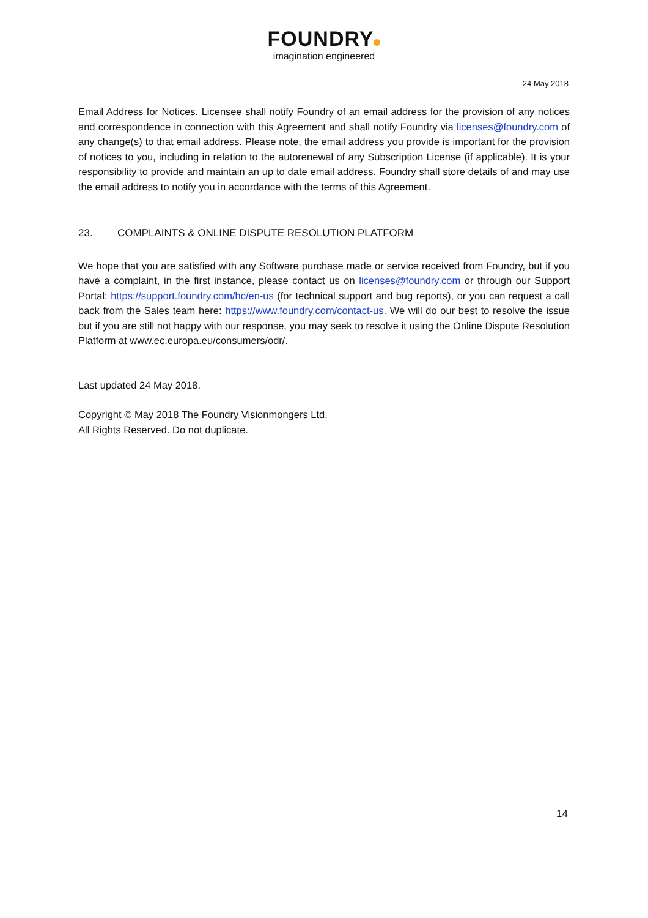FOUNDRY
imagination engineered
24 May 2018
Email Address for Notices. Licensee shall notify Foundry of an email address for the provision of any notices and correspondence in connection with this Agreement and shall notify Foundry via licenses@foundry.com of any change(s) to that email address. Please note, the email address you provide is important for the provision of notices to you, including in relation to the autorenewal of any Subscription License (if applicable). It is your responsibility to provide and maintain an up to date email address. Foundry shall store details of and may use the email address to notify you in accordance with the terms of this Agreement.
23. COMPLAINTS & ONLINE DISPUTE RESOLUTION PLATFORM
We hope that you are satisfied with any Software purchase made or service received from Foundry, but if you have a complaint, in the first instance, please contact us on licenses@foundry.com or through our Support Portal: https://support.foundry.com/hc/en-us (for technical support and bug reports), or you can request a call back from the Sales team here: https://www.foundry.com/contact-us. We will do our best to resolve the issue but if you are still not happy with our response, you may seek to resolve it using the Online Dispute Resolution Platform at www.ec.europa.eu/consumers/odr/.
Last updated 24 May 2018.
Copyright © May 2018 The Foundry Visionmongers Ltd.
All Rights Reserved. Do not duplicate.
14